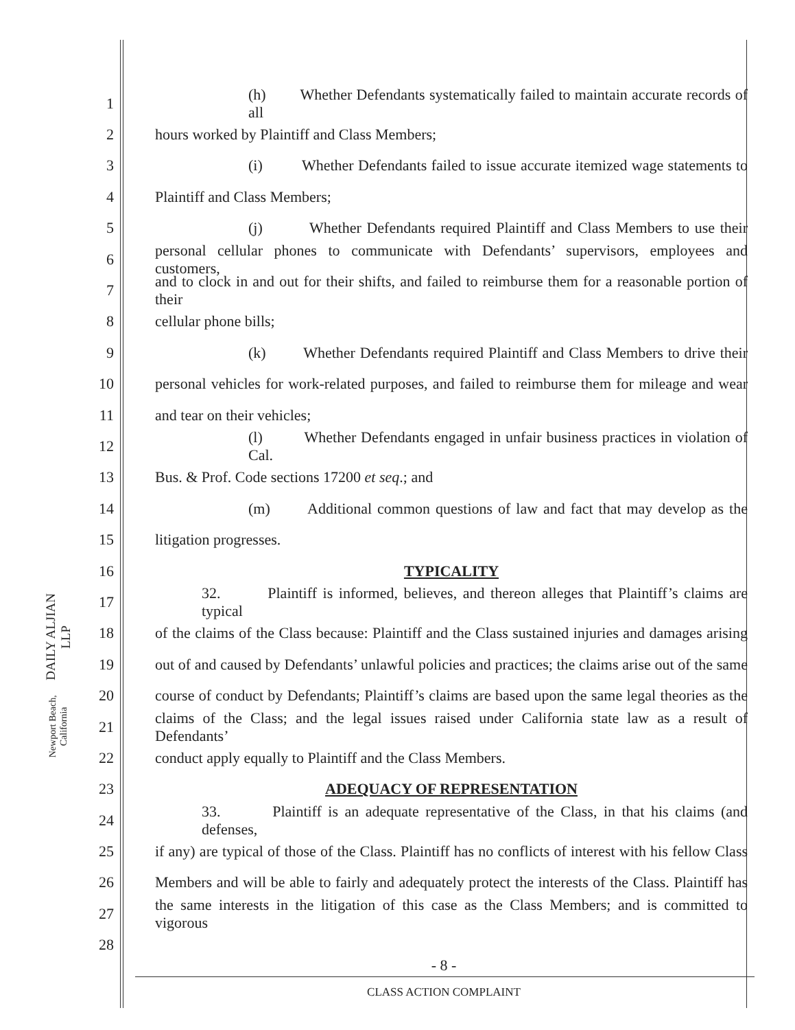DAILY ALJIAN LLP
Newport Beach, California
1 (h) Whether Defendants systematically failed to maintain accurate records of all
2 hours worked by Plaintiff and Class Members;
3 (i) Whether Defendants failed to issue accurate itemized wage statements to
4 Plaintiff and Class Members;
5 (j) Whether Defendants required Plaintiff and Class Members to use their
6 personal cellular phones to communicate with Defendants’ supervisors, employees and customers,
7 and to clock in and out for their shifts, and failed to reimburse them for a reasonable portion of their
8 cellular phone bills;
9 (k) Whether Defendants required Plaintiff and Class Members to drive their
10 personal vehicles for work-related purposes, and failed to reimburse them for mileage and wear
11 and tear on their vehicles;
12 (l) Whether Defendants engaged in unfair business practices in violation of Cal.
13 Bus. & Prof. Code sections 17200 et seq.; and
14 (m) Additional common questions of law and fact that may develop as the
15 litigation progresses.
16 TYPICALITY
17 32. Plaintiff is informed, believes, and thereon alleges that Plaintiff’s claims are typical
18 of the claims of the Class because: Plaintiff and the Class sustained injuries and damages arising
19 out of and caused by Defendants’ unlawful policies and practices; the claims arise out of the same
20 course of conduct by Defendants; Plaintiff’s claims are based upon the same legal theories as the
21 claims of the Class; and the legal issues raised under California state law as a result of Defendants’
22 conduct apply equally to Plaintiff and the Class Members.
23 ADEQUACY OF REPRESENTATION
24 33. Plaintiff is an adequate representative of the Class, in that his claims (and defenses,
25 if any) are typical of those of the Class. Plaintiff has no conflicts of interest with his fellow Class
26 Members and will be able to fairly and adequately protect the interests of the Class. Plaintiff has
27 the same interests in the litigation of this case as the Class Members; and is committed to vigorous
28
- 8 -
CLASS ACTION COMPLAINT